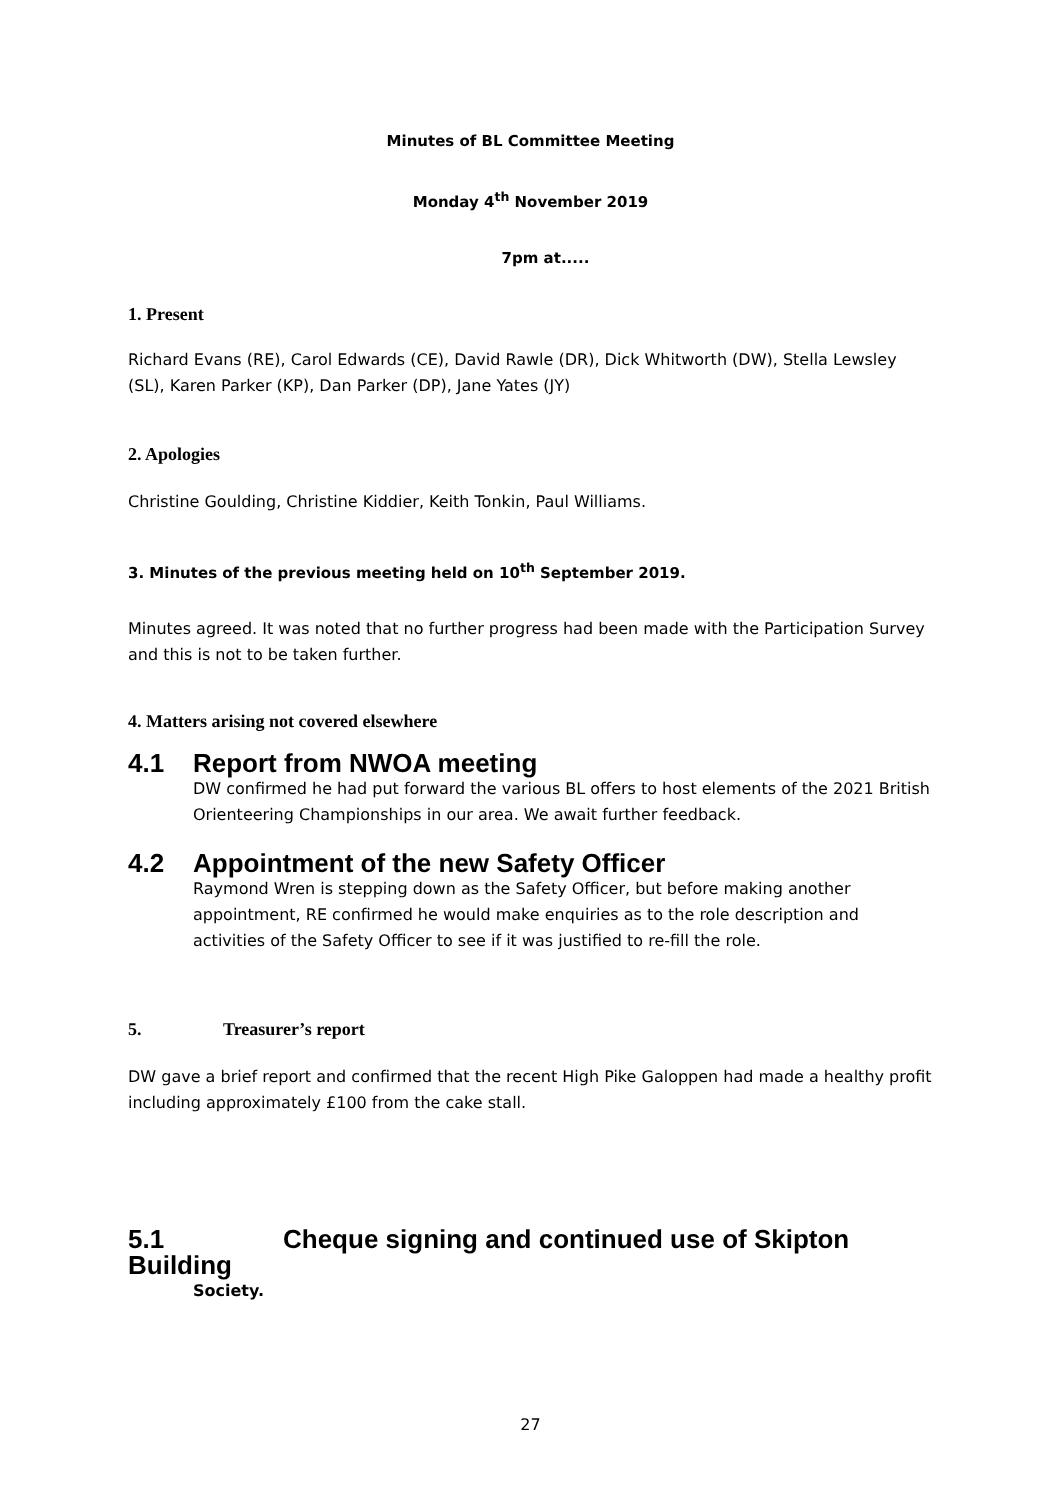Minutes of BL Committee Meeting
Monday 4<sup>th</sup> November 2019
7pm at.....
1. Present
Richard Evans (RE), Carol Edwards (CE), David Rawle (DR), Dick Whitworth (DW), Stella Lewsley (SL), Karen Parker (KP), Dan Parker (DP), Jane Yates (JY)
2. Apologies
Christine Goulding, Christine Kiddier, Keith Tonkin, Paul Williams.
3. Minutes of the previous meeting held on 10<sup>th</sup> September 2019.
Minutes agreed. It was noted that no further progress had been made with the Participation Survey and this is not to be taken further.
4. Matters arising not covered elsewhere
4.1 Report from NWOA meeting
DW confirmed he had put forward the various BL offers to host elements of the 2021 British Orienteering Championships in our area. We await further feedback.
4.2 Appointment of the new Safety Officer
Raymond Wren is stepping down as the Safety Officer, but before making another appointment, RE confirmed he would make enquiries as to the role description and activities of the Safety Officer to see if it was justified to re-fill the role.
5. Treasurer’s report
DW gave a brief report and confirmed that the recent High Pike Galoppen had made a healthy profit including approximately £100 from the cake stall.
5.1 Cheque signing and continued use of Skipton Building
Society.
27